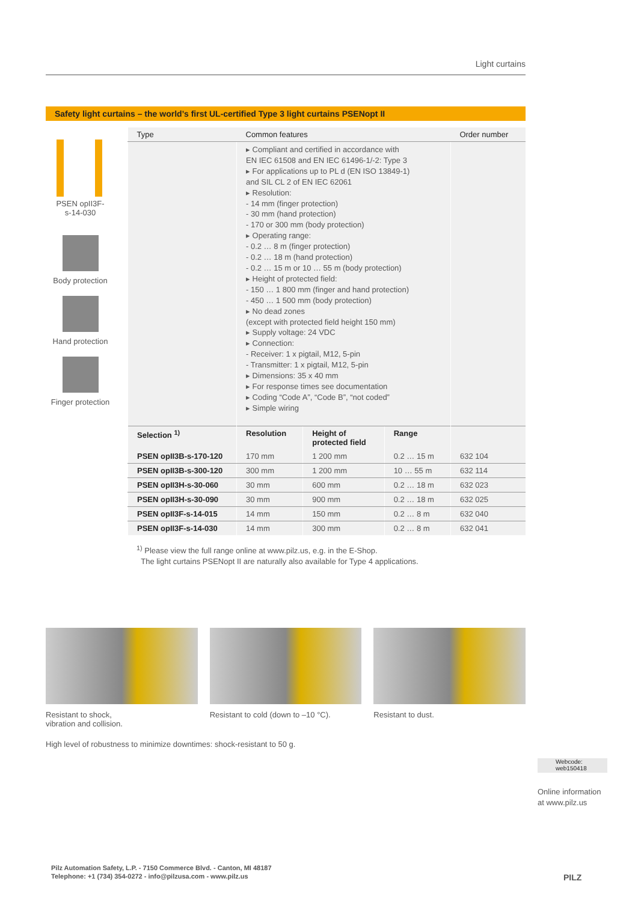Light curtains
Safety light curtains – the world’s first UL-certified Type 3 light curtains PSENopt II
PSEN opII3F-
s-14-030
Body protection
Hand protection
Finger protection
| Type | Common features | | | Order number |
| --- | --- | --- | --- | --- |
| | ▸ Compliant and certified in accordance with EN IEC 61508 and EN IEC 61496-1/-2: Type 3 ▸ For applications up to PL d (EN ISO 13849-1) and SIL CL 2 of EN IEC 62061 ▸ Resolution: - 14 mm (finger protection) - 30 mm (hand protection) - 170 or 300 mm (body protection) ▸ Operating range: - 0.2 … 8 m (finger protection) - 0.2 … 18 m (hand protection) - 0.2 … 15 m or 10 … 55 m (body protection) ▸ Height of protected field: - 150 … 1 800 mm (finger and hand protection) - 450 … 1 500 mm (body protection) ▸ No dead zones (except with protected field height 150 mm) ▸ Supply voltage: 24 VDC ▸ Connection: - Receiver: 1 x pigtail, M12, 5-pin - Transmitter: 1 x pigtail, M12, 5-pin ▸ Dimensions: 35 x 40 mm ▸ For response times see documentation ▸ Coding “Code A”, “Code B”, “not coded” ▸ Simple wiring | | | |
| Selection <sup>1)</sup> | Resolution | Height of protected field | Range | |
| PSEN opII3B-s-170-120 | 170 mm | 1 200 mm | 0.2 … 15 m | 632 104 |
| PSEN opII3B-s-300-120 | 300 mm | 1 200 mm | 10 … 55 m | 632 114 |
| PSEN opII3H-s-30-060 | 30 mm | 600 mm | 0.2 … 18 m | 632 023 |
| PSEN opII3H-s-30-090 | 30 mm | 900 mm | 0.2 … 18 m | 632 025 |
| PSEN opII3F-s-14-015 | 14 mm | 150 mm | 0.2 … 8 m | 632 040 |
| PSEN opII3F-s-14-030 | 14 mm | 300 mm | 0.2 … 8 m | 632 041 |
<sup>1)</sup> Please view the full range online at www.pilz.us, e.g. in the E-Shop.
The light curtains PSENopt II are naturally also available for Type 4 applications.
Resistant to shock,
vibration and collision.
Resistant to cold (down to –10 °C).
Resistant to dust.
High level of robustness to minimize downtimes: shock-resistant to 50 g.
Webcode:
web150418
Online information
at www.pilz.us
Pilz Automation Safety, L.P. - 7150 Commerce Blvd. - Canton, MI 48187
Telephone: +1 (734) 354-0272 - info@pilzusa.com - www.pilz.us
PILZ